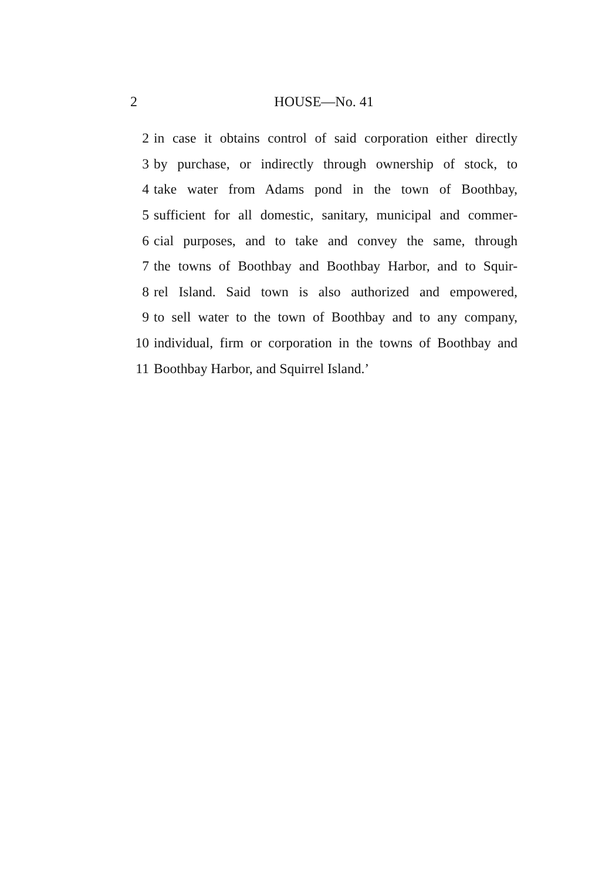2 HOUSE—No. 41
2 in case it obtains control of said corporation either directly
3 by purchase, or indirectly through ownership of stock, to
4 take water from Adams pond in the town of Boothbay,
5 sufficient for all domestic, sanitary, municipal and commer-
6 cial purposes, and to take and convey the same, through
7 the towns of Boothbay and Boothbay Harbor, and to Squir-
8 rel Island. Said town is also authorized and empowered,
9 to sell water to the town of Boothbay and to any company,
10 individual, firm or corporation in the towns of Boothbay and
11 Boothbay Harbor, and Squirrel Island.’